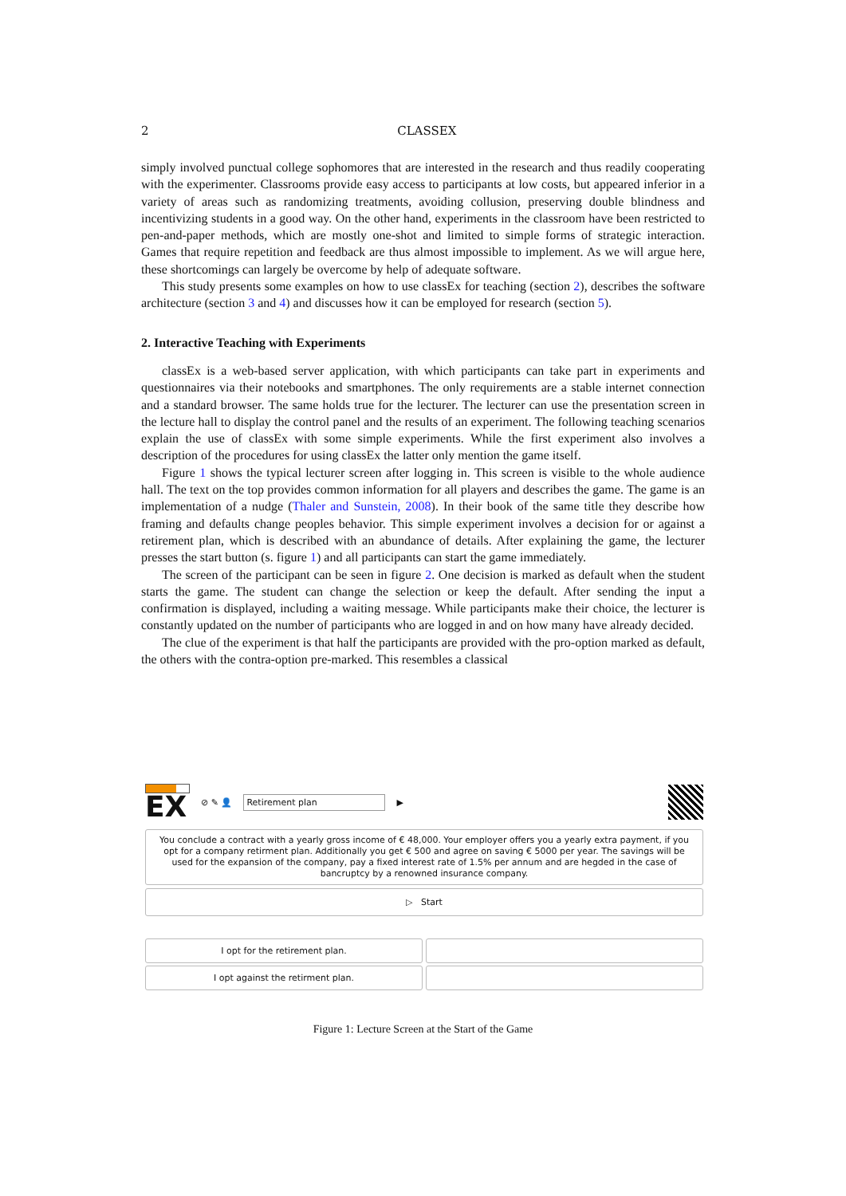2 CLASSEX
simply involved punctual college sophomores that are interested in the research and thus readily cooperating with the experimenter. Classrooms provide easy access to participants at low costs, but appeared inferior in a variety of areas such as randomizing treatments, avoiding collusion, preserving double blindness and incentivizing students in a good way. On the other hand, experiments in the classroom have been restricted to pen-and-paper methods, which are mostly one-shot and limited to simple forms of strategic interaction. Games that require repetition and feedback are thus almost impossible to implement. As we will argue here, these shortcomings can largely be overcome by help of adequate software.
This study presents some examples on how to use classEx for teaching (section 2), describes the software architecture (section 3 and 4) and discusses how it can be employed for research (section 5).
2. Interactive Teaching with Experiments
classEx is a web-based server application, with which participants can take part in experiments and questionnaires via their notebooks and smartphones. The only requirements are a stable internet connection and a standard browser. The same holds true for the lecturer. The lecturer can use the presentation screen in the lecture hall to display the control panel and the results of an experiment. The following teaching scenarios explain the use of classEx with some simple experiments. While the first experiment also involves a description of the procedures for using classEx the latter only mention the game itself.
Figure 1 shows the typical lecturer screen after logging in. This screen is visible to the whole audience hall. The text on the top provides common information for all players and describes the game. The game is an implementation of a nudge (Thaler and Sunstein, 2008). In their book of the same title they describe how framing and defaults change peoples behavior. This simple experiment involves a decision for or against a retirement plan, which is described with an abundance of details. After explaining the game, the lecturer presses the start button (s. figure 1) and all participants can start the game immediately.
The screen of the participant can be seen in figure 2. One decision is marked as default when the student starts the game. The student can change the selection or keep the default. After sending the input a confirmation is displayed, including a waiting message. While participants make their choice, the lecturer is constantly updated on the number of participants who are logged in and on how many have already decided.
The clue of the experiment is that half the participants are provided with the pro-option marked as default, the others with the contra-option pre-marked. This resembles a classical
EX
⊘ ✎ 👤
Retirement plan
▶
You conclude a contract with a yearly gross income of € 48,000. Your employer offers you a yearly extra payment, if you opt for a company retirment plan. Additionally you get € 500 and agree on saving € 5000 per year. The savings will be used for the expansion of the company, pay a fixed interest rate of 1.5% per annum and are hegded in the case of bancruptcy by a renowned insurance company.
▷ Start
I opt for the retirement plan.
I opt against the retirment plan.
Figure 1: Lecture Screen at the Start of the Game